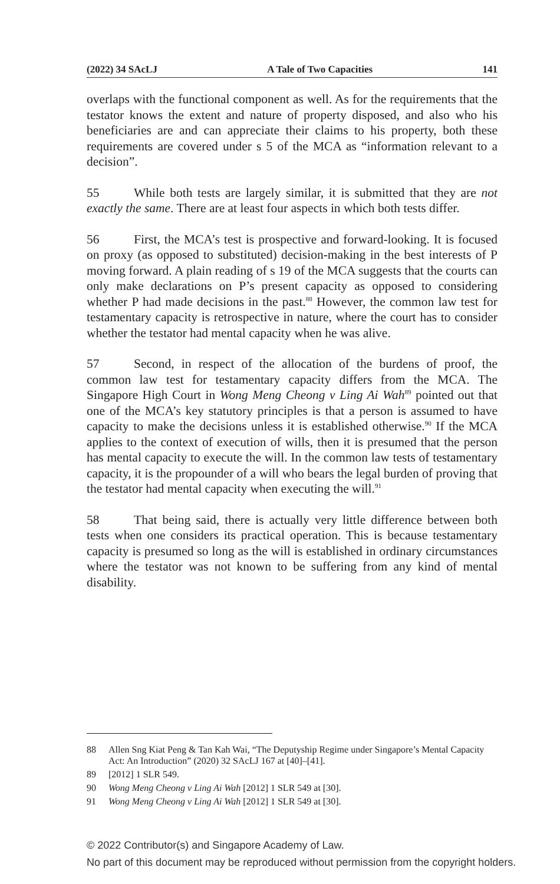(2022) 34 SAcLJ A Tale of Two Capacities 141
overlaps with the functional component as well. As for the requirements that the testator knows the extent and nature of property disposed, and also who his beneficiaries are and can appreciate their claims to his property, both these requirements are covered under s 5 of the MCA as “information relevant to a decision”.
55 While both tests are largely similar, it is submitted that they are not exactly the same. There are at least four aspects in which both tests differ.
56 First, the MCA’s test is prospective and forward-looking. It is focused on proxy (as opposed to substituted) decision-making in the best interests of P moving forward. A plain reading of s 19 of the MCA suggests that the courts can only make declarations on P’s present capacity as opposed to considering whether P had made decisions in the past.<sup>88</sup> However, the common law test for testamentary capacity is retrospective in nature, where the court has to consider whether the testator had mental capacity when he was alive.
57 Second, in respect of the allocation of the burdens of proof, the common law test for testamentary capacity differs from the MCA. The Singapore High Court in Wong Meng Cheong v Ling Ai Wah<sup>89</sup> pointed out that one of the MCA’s key statutory principles is that a person is assumed to have capacity to make the decisions unless it is established otherwise.<sup>90</sup> If the MCA applies to the context of execution of wills, then it is presumed that the person has mental capacity to execute the will. In the common law tests of testamentary capacity, it is the propounder of a will who bears the legal burden of proving that the testator had mental capacity when executing the will.<sup>91</sup>
58 That being said, there is actually very little difference between both tests when one considers its practical operation. This is because testamentary capacity is presumed so long as the will is established in ordinary circumstances where the testator was not known to be suffering from any kind of mental disability.
88 Allen Sng Kiat Peng & Tan Kah Wai, “The Deputyship Regime under Singapore’s Mental Capacity Act: An Introduction” (2020) 32 SAcLJ 167 at [40]–[41].
89 [2012] 1 SLR 549.
90 Wong Meng Cheong v Ling Ai Wah [2012] 1 SLR 549 at [30].
91 Wong Meng Cheong v Ling Ai Wah [2012] 1 SLR 549 at [30].
© 2022 Contributor(s) and Singapore Academy of Law.
No part of this document may be reproduced without permission from the copyright holders.